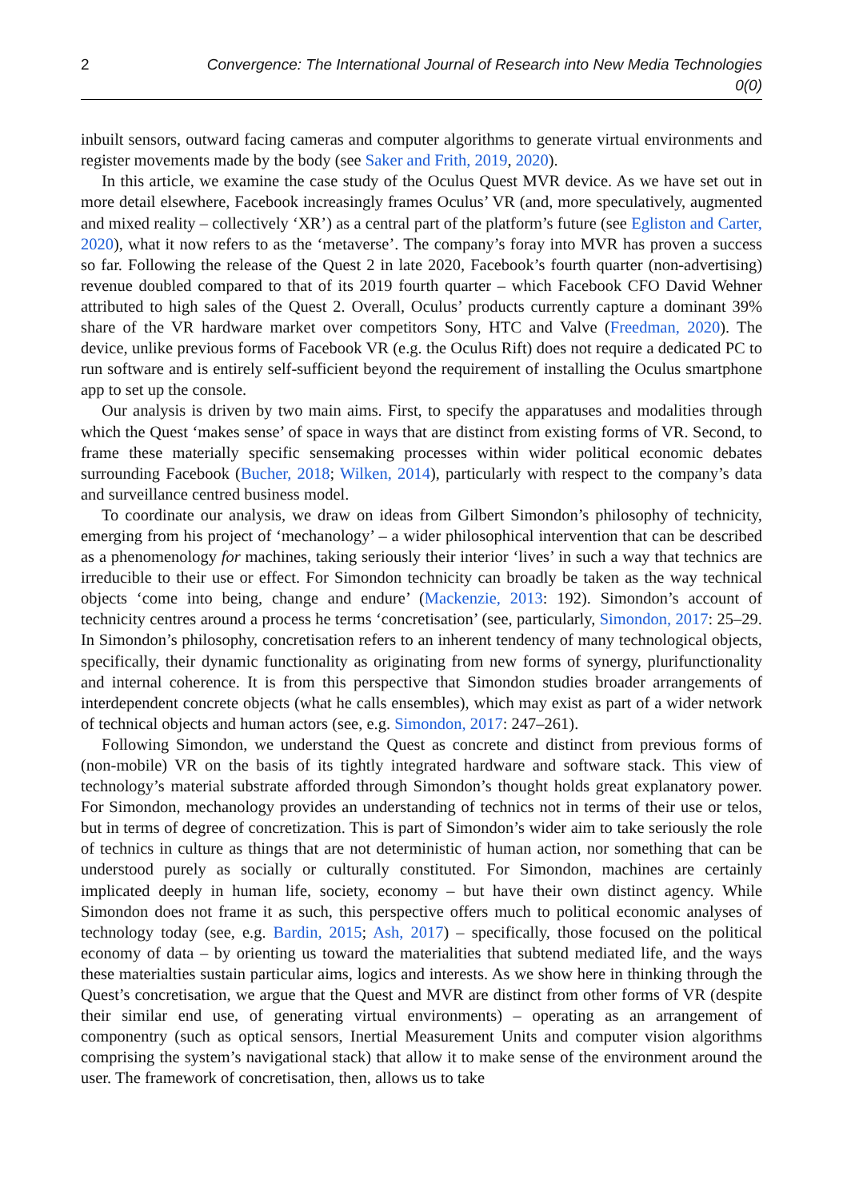2 Convergence: The International Journal of Research into New Media Technologies 0(0)
inbuilt sensors, outward facing cameras and computer algorithms to generate virtual environments and register movements made by the body (see Saker and Frith, 2019, 2020).
In this article, we examine the case study of the Oculus Quest MVR device. As we have set out in more detail elsewhere, Facebook increasingly frames Oculus’ VR (and, more speculatively, augmented and mixed reality – collectively ‘XR’) as a central part of the platform’s future (see Egliston and Carter, 2020), what it now refers to as the ‘metaverse’. The company’s foray into MVR has proven a success so far. Following the release of the Quest 2 in late 2020, Facebook’s fourth quarter (non-advertising) revenue doubled compared to that of its 2019 fourth quarter – which Facebook CFO David Wehner attributed to high sales of the Quest 2. Overall, Oculus’ products currently capture a dominant 39% share of the VR hardware market over competitors Sony, HTC and Valve (Freedman, 2020). The device, unlike previous forms of Facebook VR (e.g. the Oculus Rift) does not require a dedicated PC to run software and is entirely self-sufficient beyond the requirement of installing the Oculus smartphone app to set up the console.
Our analysis is driven by two main aims. First, to specify the apparatuses and modalities through which the Quest ‘makes sense’ of space in ways that are distinct from existing forms of VR. Second, to frame these materially specific sensemaking processes within wider political economic debates surrounding Facebook (Bucher, 2018; Wilken, 2014), particularly with respect to the company’s data and surveillance centred business model.
To coordinate our analysis, we draw on ideas from Gilbert Simondon’s philosophy of technicity, emerging from his project of ‘mechanology’ – a wider philosophical intervention that can be described as a phenomenology for machines, taking seriously their interior ‘lives’ in such a way that technics are irreducible to their use or effect. For Simondon technicity can broadly be taken as the way technical objects ‘come into being, change and endure’ (Mackenzie, 2013: 192). Simondon’s account of technicity centres around a process he terms ‘concretisation’ (see, particularly, Simondon, 2017: 25–29. In Simondon’s philosophy, concretisation refers to an inherent tendency of many technological objects, specifically, their dynamic functionality as originating from new forms of synergy, plurifunctionality and internal coherence. It is from this perspective that Simondon studies broader arrangements of interdependent concrete objects (what he calls ensembles), which may exist as part of a wider network of technical objects and human actors (see, e.g. Simondon, 2017: 247–261).
Following Simondon, we understand the Quest as concrete and distinct from previous forms of (non-mobile) VR on the basis of its tightly integrated hardware and software stack. This view of technology’s material substrate afforded through Simondon’s thought holds great explanatory power. For Simondon, mechanology provides an understanding of technics not in terms of their use or telos, but in terms of degree of concretization. This is part of Simondon’s wider aim to take seriously the role of technics in culture as things that are not deterministic of human action, nor something that can be understood purely as socially or culturally constituted. For Simondon, machines are certainly implicated deeply in human life, society, economy – but have their own distinct agency. While Simondon does not frame it as such, this perspective offers much to political economic analyses of technology today (see, e.g. Bardin, 2015; Ash, 2017) – specifically, those focused on the political economy of data – by orienting us toward the materialities that subtend mediated life, and the ways these materialties sustain particular aims, logics and interests. As we show here in thinking through the Quest’s concretisation, we argue that the Quest and MVR are distinct from other forms of VR (despite their similar end use, of generating virtual environments) – operating as an arrangement of componentry (such as optical sensors, Inertial Measurement Units and computer vision algorithms comprising the system’s navigational stack) that allow it to make sense of the environment around the user. The framework of concretisation, then, allows us to take